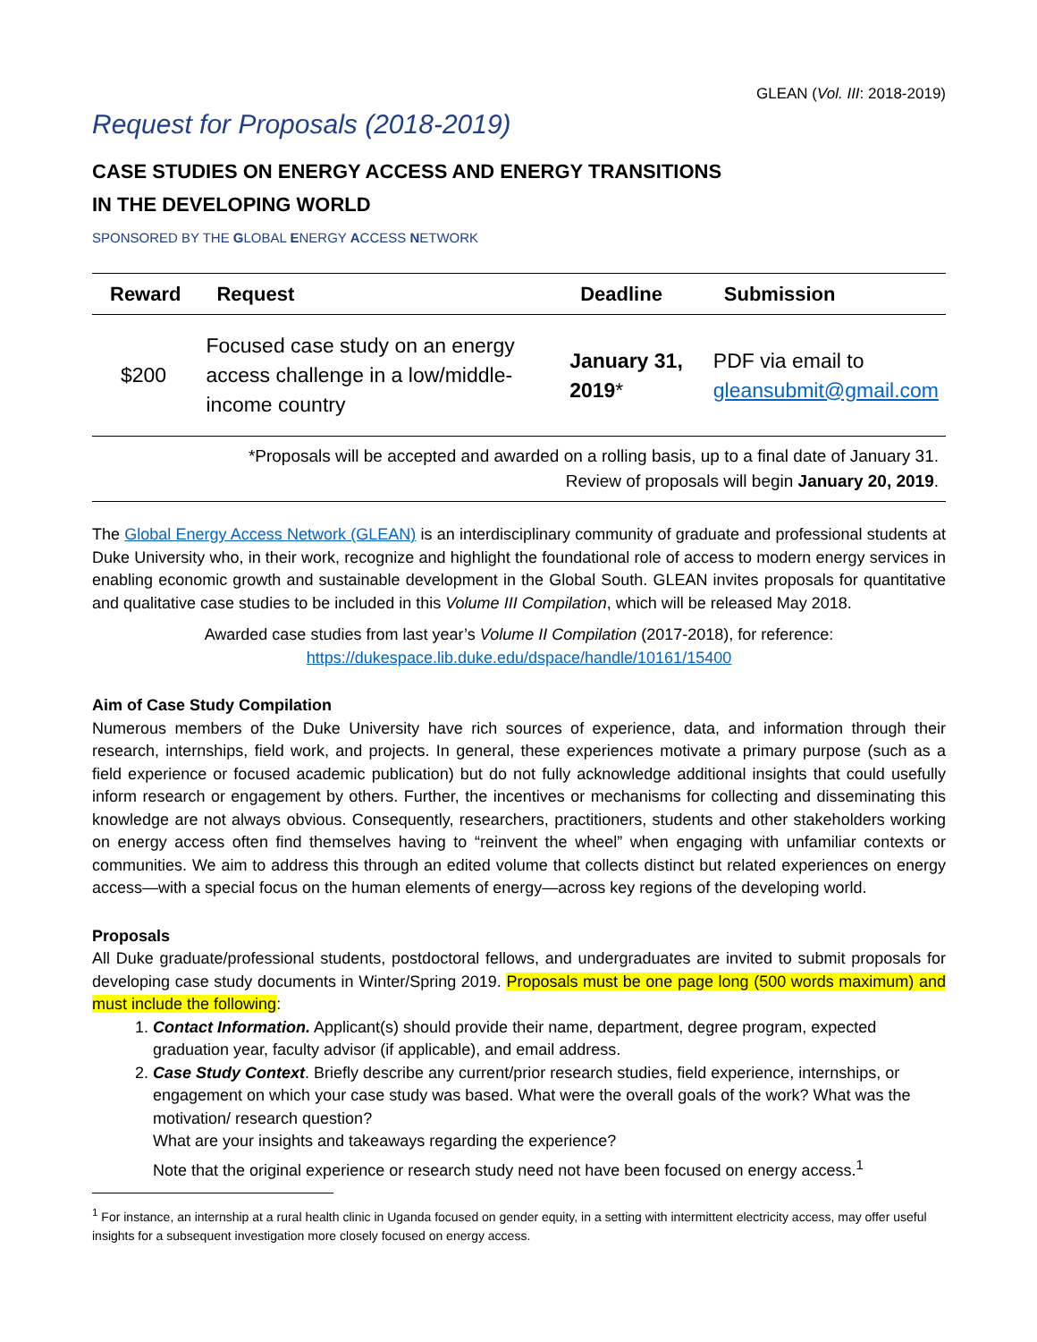GLEAN (Vol. III: 2018-2019)
Request for Proposals (2018-2019)
CASE STUDIES ON ENERGY ACCESS AND ENERGY TRANSITIONS
IN THE DEVELOPING WORLD
SPONSORED BY THE GLOBAL ENERGY ACCESS NETWORK
| Reward | Request | Deadline | Submission |
| --- | --- | --- | --- |
| $200 | Focused case study on an energy access challenge in a low/middle-income country | January 31, 2019 * | PDF via email to gleansubmit@gmail.com |
*Proposals will be accepted and awarded on a rolling basis, up to a final date of January 31.
Review of proposals will begin January 20, 2019.
The Global Energy Access Network (GLEAN) is an interdisciplinary community of graduate and professional students at Duke University who, in their work, recognize and highlight the foundational role of access to modern energy services in enabling economic growth and sustainable development in the Global South. GLEAN invites proposals for quantitative and qualitative case studies to be included in this Volume III Compilation, which will be released May 2018.
Awarded case studies from last year’s Volume II Compilation (2017-2018), for reference:
https://dukespace.lib.duke.edu/dspace/handle/10161/15400
Aim of Case Study Compilation
Numerous members of the Duke University have rich sources of experience, data, and information through their research, internships, field work, and projects. In general, these experiences motivate a primary purpose (such as a field experience or focused academic publication) but do not fully acknowledge additional insights that could usefully inform research or engagement by others. Further, the incentives or mechanisms for collecting and disseminating this knowledge are not always obvious. Consequently, researchers, practitioners, students and other stakeholders working on energy access often find themselves having to “reinvent the wheel” when engaging with unfamiliar contexts or communities. We aim to address this through an edited volume that collects distinct but related experiences on energy access—with a special focus on the human elements of energy—across key regions of the developing world.
Proposals
All Duke graduate/professional students, postdoctoral fellows, and undergraduates are invited to submit proposals for developing case study documents in Winter/Spring 2019. Proposals must be one page long (500 words maximum) and must include the following:
1. Contact Information. Applicant(s) should provide their name, department, degree program, expected graduation year, faculty advisor (if applicable), and email address.
2. Case Study Context. Briefly describe any current/prior research studies, field experience, internships, or engagement on which your case study was based. What were the overall goals of the work? What was the motivation/ research question?
What are your insights and takeaways regarding the experience?
Note that the original experience or research study need not have been focused on energy access.<sup>1</sup>
<sup>1</sup> For instance, an internship at a rural health clinic in Uganda focused on gender equity, in a setting with intermittent electricity access, may offer useful insights for a subsequent investigation more closely focused on energy access.